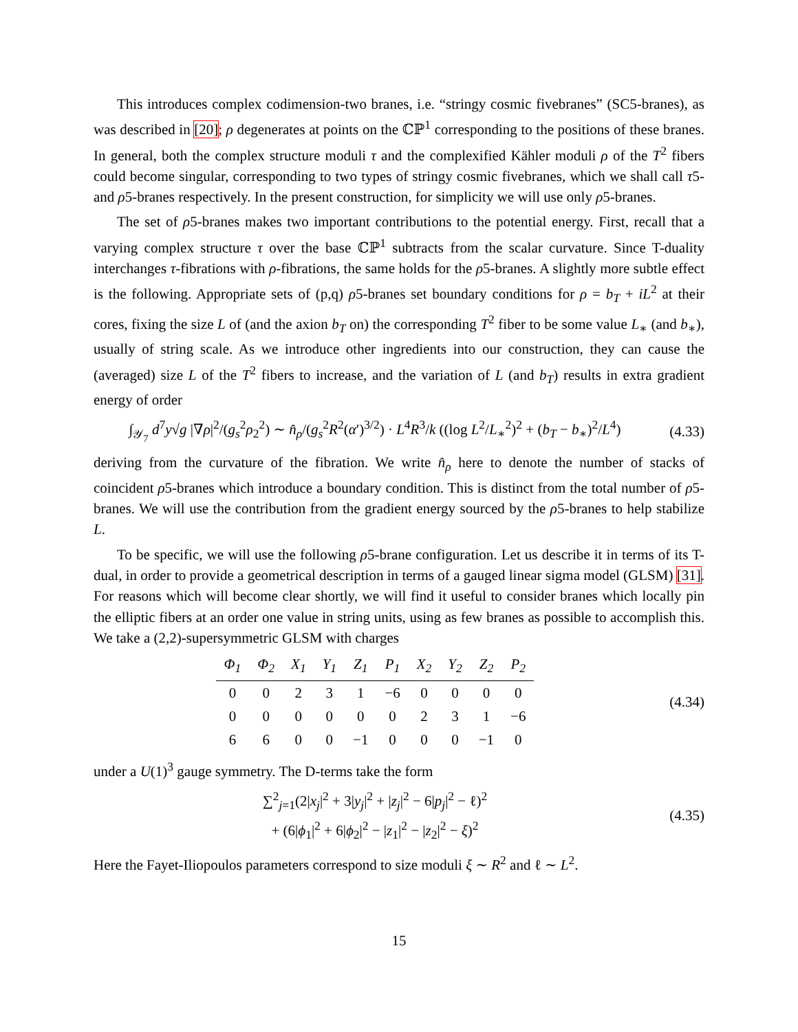This introduces complex codimension-two branes, i.e. “stringy cosmic fivebranes” (SC5-branes), as was described in [20]; ρ degenerates at points on the ℂℙ<sup>1</sup> corresponding to the positions of these branes. In general, both the complex structure moduli τ and the complexified Kähler moduli ρ of the T<sup>2</sup> fibers could become singular, corresponding to two types of stringy cosmic fivebranes, which we shall call τ5- and ρ5-branes respectively. In the present construction, for simplicity we will use only ρ5-branes.
The set of ρ5-branes makes two important contributions to the potential energy. First, recall that a varying complex structure τ over the base ℂℙ<sup>1</sup> subtracts from the scalar curvature. Since T-duality interchanges τ-fibrations with ρ-fibrations, the same holds for the ρ5-branes. A slightly more subtle effect is the following. Appropriate sets of (p,q) ρ5-branes set boundary conditions for ρ = b<sub>T</sub> + iL<sup>2</sup> at their cores, fixing the size L of (and the axion b<sub>T</sub> on) the corresponding T<sup>2</sup> fiber to be some value L<sub>∗</sub> (and b<sub>∗</sub>), usually of string scale. As we introduce other ingredients into our construction, they can cause the (averaged) size L of the T<sup>2</sup> fibers to increase, and the variation of L (and b<sub>T</sub>) results in extra gradient energy of order
∫<sub>𝒴<sub>7</sub></sub> d<sup>7</sup>y√g |∇ρ|<sup>2</sup>/(g<sub>s</sub><sup>2</sup>ρ<sub>2</sub><sup>2</sup>) ∼ n̂<sub>ρ</sub>/(g<sub>s</sub><sup>2</sup>R<sup>2</sup>(α′)<sup>3/2</sup>) · L<sup>4</sup>R<sup>3</sup>/k ((log L<sup>2</sup>/L<sub>∗</sub><sup>2</sup>)<sup>2</sup> + (b<sub>T</sub> − b<sub>∗</sub>)<sup>2</sup>/L<sup>4</sup>)
(4.33)
deriving from the curvature of the fibration. We write n̂<sub>ρ</sub> here to denote the number of stacks of coincident ρ5-branes which introduce a boundary condition. This is distinct from the total number of ρ5-branes. We will use the contribution from the gradient energy sourced by the ρ5-branes to help stabilize L.
To be specific, we will use the following ρ5-brane configuration. Let us describe it in terms of its T-dual, in order to provide a geometrical description in terms of a gauged linear sigma model (GLSM) [31]. For reasons which will become clear shortly, we will find it useful to consider branes which locally pin the elliptic fibers at an order one value in string units, using as few branes as possible to accomplish this. We take a (2,2)-supersymmetric GLSM with charges
| Φ<sub>1</sub> | Φ<sub>2</sub> | X<sub>1</sub> | Y<sub>1</sub> | Z<sub>1</sub> | P<sub>1</sub> | X<sub>2</sub> | Y<sub>2</sub> | Z<sub>2</sub> | P<sub>2</sub> |
| --- | --- | --- | --- | --- | --- | --- | --- | --- | --- |
| 0 | 0 | 2 | 3 | 1 | −6 | 0 | 0 | 0 | 0 |
| 0 | 0 | 0 | 0 | 0 | 0 | 2 | 3 | 1 | −6 |
| 6 | 6 | 0 | 0 | −1 | 0 | 0 | 0 | −1 | 0 |
(4.34)
under a U(1)<sup>3</sup> gauge symmetry. The D-terms take the form
∑<sup>2</sup><sub>j=1</sub>(2|x<sub>j</sub>|<sup>2</sup> + 3|y<sub>j</sub>|<sup>2</sup> + |z<sub>j</sub>|<sup>2</sup> − 6|p<sub>j</sub>|<sup>2</sup> − ℓ)<sup>2</sup>
+ (6|ϕ<sub>1</sub>|<sup>2</sup> + 6|ϕ<sub>2</sub>|<sup>2</sup> − |z<sub>1</sub>|<sup>2</sup> − |z<sub>2</sub>|<sup>2</sup> − ξ)<sup>2</sup>
(4.35)
Here the Fayet-Iliopoulos parameters correspond to size moduli ξ ∼ R<sup>2</sup> and ℓ ∼ L<sup>2</sup>.
15